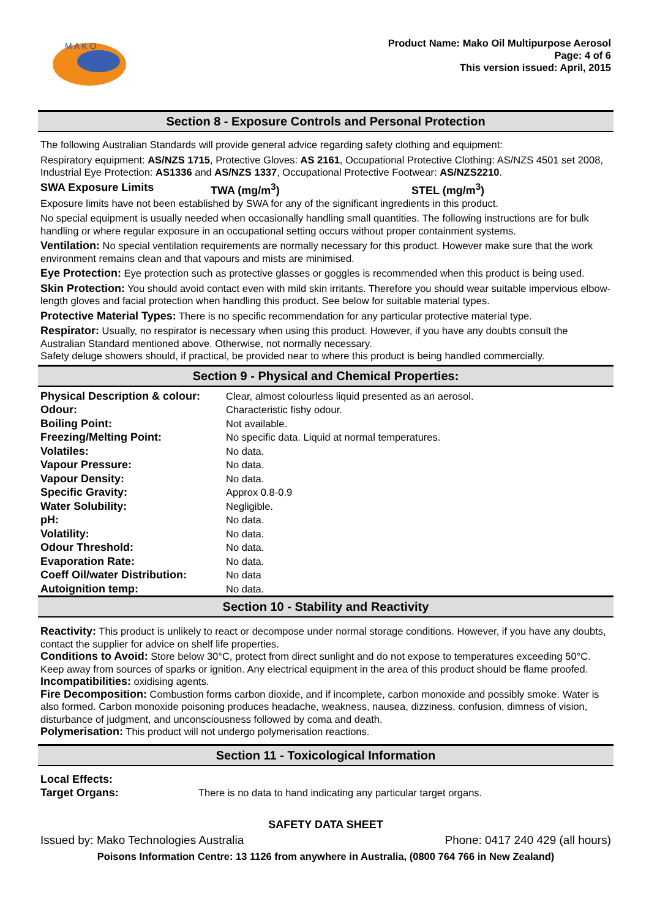M A K O
Product Name: Mako Oil Multipurpose Aerosol
Page: 4 of 6
This version issued: April, 2015
Section 8 - Exposure Controls and Personal Protection
The following Australian Standards will provide general advice regarding safety clothing and equipment:
Respiratory equipment: AS/NZS 1715, Protective Gloves: AS 2161, Occupational Protective Clothing: AS/NZS 4501 set 2008, Industrial Eye Protection: AS1336 and AS/NZS 1337, Occupational Protective Footwear: AS/NZS2210.
SWA Exposure Limits TWA (mg/m<sup>3</sup>) STEL (mg/m<sup>3</sup>)
Exposure limits have not been established by SWA for any of the significant ingredients in this product.
No special equipment is usually needed when occasionally handling small quantities. The following instructions are for bulk handling or where regular exposure in an occupational setting occurs without proper containment systems.
Ventilation: No special ventilation requirements are normally necessary for this product. However make sure that the work environment remains clean and that vapours and mists are minimised.
Eye Protection: Eye protection such as protective glasses or goggles is recommended when this product is being used.
Skin Protection: You should avoid contact even with mild skin irritants. Therefore you should wear suitable impervious elbow-length gloves and facial protection when handling this product. See below for suitable material types.
Protective Material Types: There is no specific recommendation for any particular protective material type.
Respirator: Usually, no respirator is necessary when using this product. However, if you have any doubts consult the Australian Standard mentioned above. Otherwise, not normally necessary.
Safety deluge showers should, if practical, be provided near to where this product is being handled commercially.
Section 9 - Physical and Chemical Properties:
| Physical Description & colour: | Clear, almost colourless liquid presented as an aerosol. |
| Odour: | Characteristic fishy odour. |
| Boiling Point: | Not available. |
| Freezing/Melting Point: | No specific data. Liquid at normal temperatures. |
| Volatiles: | No data. |
| Vapour Pressure: | No data. |
| Vapour Density: | No data. |
| Specific Gravity: | Approx 0.8-0.9 |
| Water Solubility: | Negligible. |
| pH: | No data. |
| Volatility: | No data. |
| Odour Threshold: | No data. |
| Evaporation Rate: | No data. |
| Coeff Oil/water Distribution: | No data |
| Autoignition temp: | No data. |
Section 10 - Stability and Reactivity
Reactivity: This product is unlikely to react or decompose under normal storage conditions. However, if you have any doubts, contact the supplier for advice on shelf life properties.
Conditions to Avoid: Store below 30°C, protect from direct sunlight and do not expose to temperatures exceeding 50°C. Keep away from sources of sparks or ignition. Any electrical equipment in the area of this product should be flame proofed.
Incompatibilities: oxidising agents.
Fire Decomposition: Combustion forms carbon dioxide, and if incomplete, carbon monoxide and possibly smoke. Water is also formed. Carbon monoxide poisoning produces headache, weakness, nausea, dizziness, confusion, dimness of vision, disturbance of judgment, and unconsciousness followed by coma and death.
Polymerisation: This product will not undergo polymerisation reactions.
Section 11 - Toxicological Information
| Local Effects: | |
| Target Organs: | There is no data to hand indicating any particular target organs. |
SAFETY DATA SHEET
Issued by: Mako Technologies Australia Phone: 0417 240 429 (all hours)
Poisons Information Centre: 13 1126 from anywhere in Australia, (0800 764 766 in New Zealand)